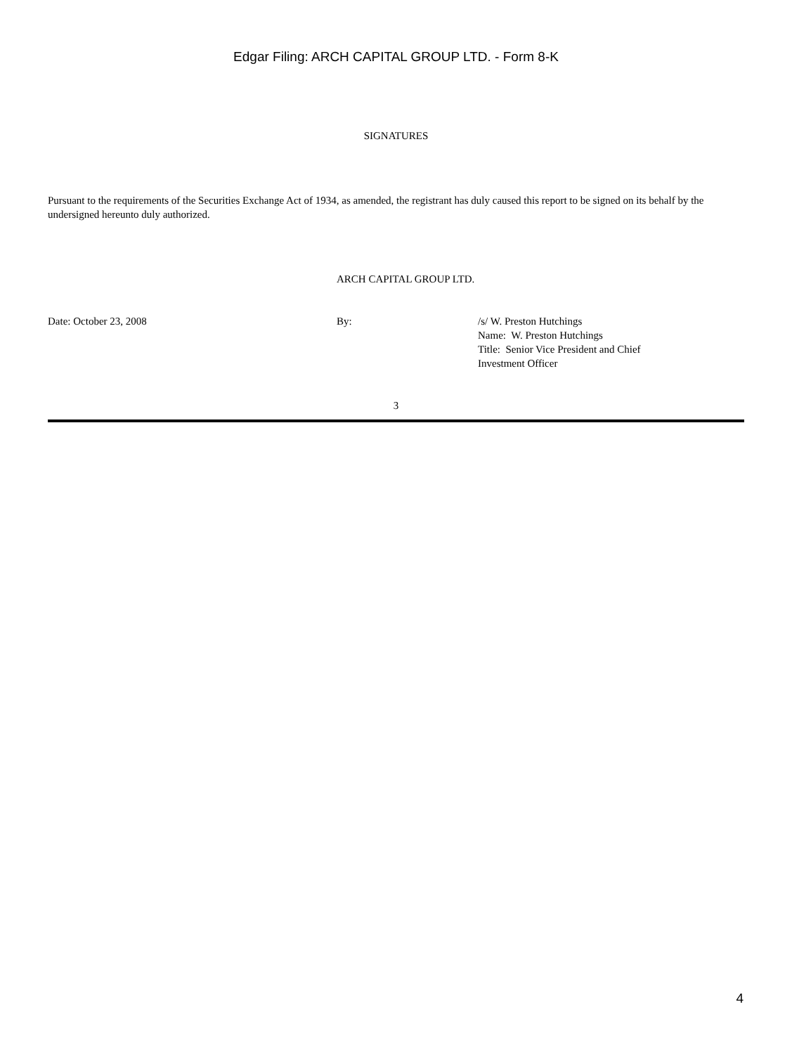Edgar Filing: ARCH CAPITAL GROUP LTD. - Form 8-K
SIGNATURES
Pursuant to the requirements of the Securities Exchange Act of 1934, as amended, the registrant has duly caused this report to be signed on its behalf by the undersigned hereunto duly authorized.
ARCH CAPITAL GROUP LTD.
Date: October 23, 2008 By: /s/ W. Preston Hutchings
Name: W. Preston Hutchings
Title: Senior Vice President and Chief
Investment Officer
3
4